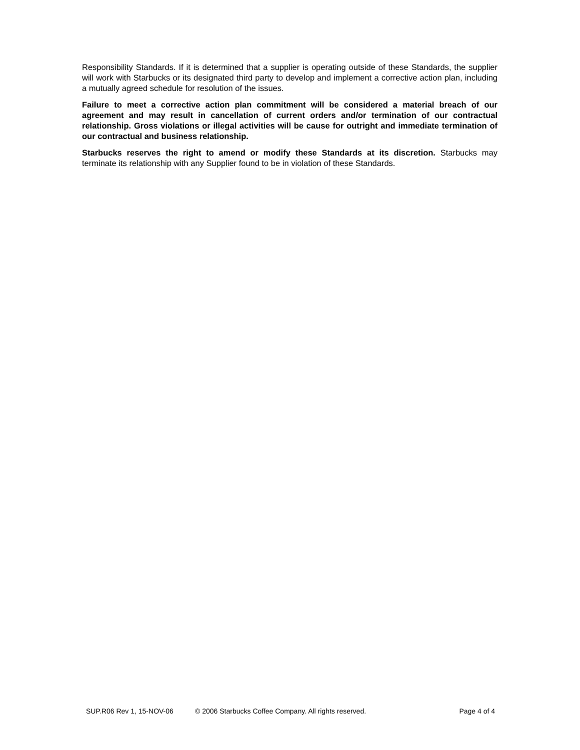Responsibility Standards. If it is determined that a supplier is operating outside of these Standards, the supplier will work with Starbucks or its designated third party to develop and implement a corrective action plan, including a mutually agreed schedule for resolution of the issues.
Failure to meet a corrective action plan commitment will be considered a material breach of our agreement and may result in cancellation of current orders and/or termination of our contractual relationship. Gross violations or illegal activities will be cause for outright and immediate termination of our contractual and business relationship.
Starbucks reserves the right to amend or modify these Standards at its discretion. Starbucks may terminate its relationship with any Supplier found to be in violation of these Standards.
SUP.R06 Rev 1, 15-NOV-06 © 2006 Starbucks Coffee Company. All rights reserved. Page 4 of 4